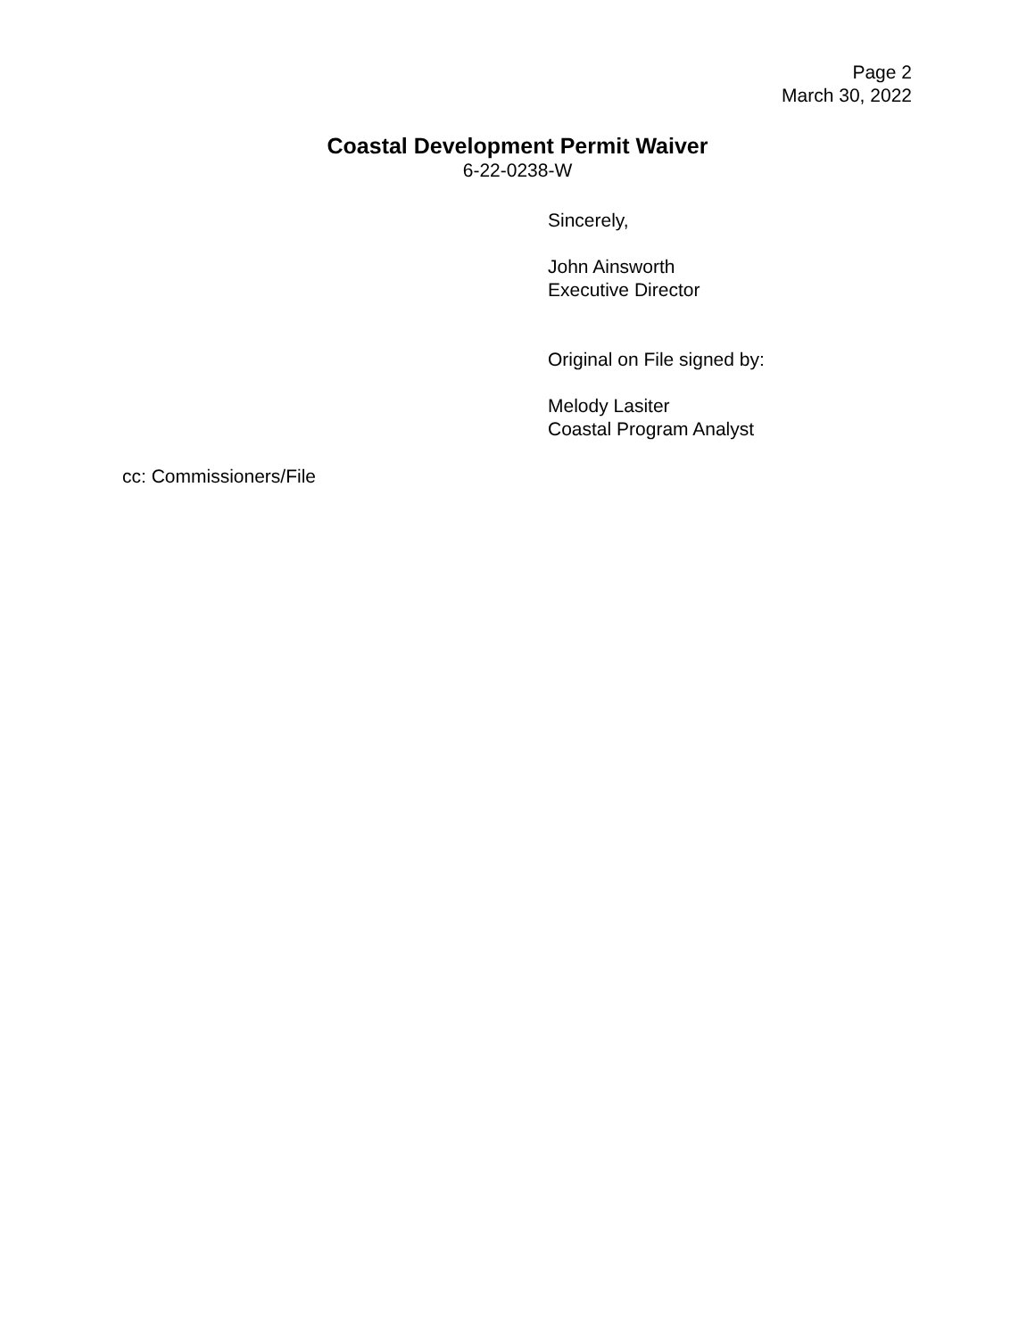Page 2
March 30, 2022
Coastal Development Permit Waiver
6-22-0238-W
Sincerely,
John Ainsworth
Executive Director
Original on File signed by:
Melody Lasiter
Coastal Program Analyst
cc: Commissioners/File